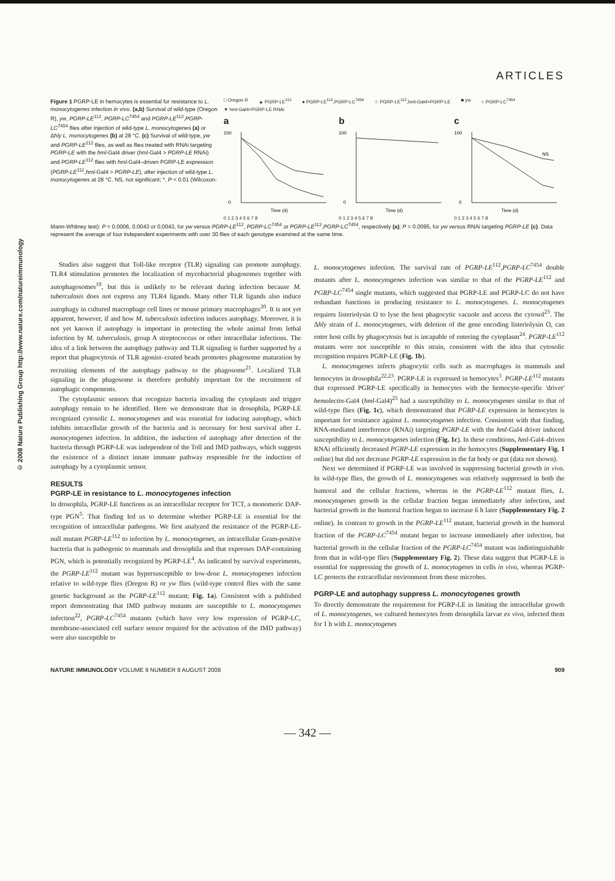ARTICLES
© 2008 Nature Publishing Group http://www.nature.com/natureimmunology
Figure 1 PGRP-LE in hemocytes is essential for resistance to L. monocytogenes infection in vivo. (a,b) Survival of wild-type (Oregon R), yw, PGRP-LE<sup>112</sup>, PGRP-LC<sup>7454</sup> and PGRP-LE<sup>112</sup>,PGRP-LC<sup>7454</sup> flies after injection of wild-type L. monocytogenes (a) or Δhly L. monocytogenes (b) at 28 °C. (c) Survival of wild-type, yw and PGRP-LE<sup>112</sup> flies, as well as flies treated with RNAi targeting PGRP-LE with the hml-Gal4 driver (hml-Gal4 > PGRP-LE RNAi) and PGRP-LE<sup>112</sup> flies with hml-Gal4–driven PGRP-LE expression (PGRP-LE<sup>112</sup>,hml-Gal4 > PGRP-LE), after injection of wild-type L. monocytogenes at 28 °C. NS, not significant; *, P < 0.01 (Wilcoxon-
□ Oregon R ▲ PGRP-LE<sup>112</sup> ● PGRP-LE<sup>112</sup>,PGRP-LC<sup>7454</sup> ☆ PGRP-LE<sup>112</sup>,hml-Gal4>PGRP-LE ■ yw ○ PGRP-LC<sup>7454</sup> ▼ hml-Gal4>PGRP-LE RNAi
a
100
0
Time (d)
0 1 2 3 4 5 6 7 8
b
100
0
Time (d)
0 1 2 3 4 5 6 7 8
c
NS
100
0
Time (d)
0 1 2 3 4 5 6 7 8
Mann-Whitney test): P = 0.0006, 0.0043 or 0.0043, for yw versus PGRP-LE<sup>112</sup>, PGRP-LC<sup>7454</sup> or PGRP-LE<sup>112</sup>,PGRP-LC<sup>7454</sup>, respectively (a); P = 0.0095, for yw versus RNAi targeting PGRP-LE (c). Data represent the average of four independent experiments with over 30 flies of each genotype examined at the same time.
Studies also suggest that Toll-like receptor (TLR) signaling can promote autophagy. TLR4 stimulation promotes the localization of mycobacterial phagosomes together with autophagosomes<sup>19</sup>, but this is unlikely to be relevant during infection because M. tuberculosis does not express any TLR4 ligands. Many other TLR ligands also induce autophagy in cultured macrophage cell lines or mouse primary macrophages<sup>20</sup>. It is not yet apparent, however, if and how M. tuberculosis infection induces autophagy. Moreover, it is not yet known if autophagy is important in protecting the whole animal from lethal infection by M. tuberculosis, group A streptococcus or other intracellular infections. The idea of a link between the autophagy pathway and TLR signaling is further supported by a report that phagocytosis of TLR agonist–coated beads promotes phagosome maturation by recruiting elements of the autophagy pathway to the phagosome<sup>21</sup>. Localized TLR signaling in the phagosome is therefore probably important for the recruitment of autophagic components.
The cytoplasmic sensors that recognize bacteria invading the cytoplasm and trigger autophagy remain to be identified. Here we demonstrate that in drosophila, PGRP-LE recognized cytosolic L. monocytogenes and was essential for inducing autophagy, which inhibits intracellular growth of the bacteria and is necessary for host survival after L. monocytogenes infection. In addition, the induction of autophagy after detection of the bacteria through PGRP-LE was independent of the Toll and IMD pathways, which suggests the existence of a distinct innate immune pathway responsible for the induction of autophagy by a cytoplasmic sensor.
RESULTS
PGRP-LE in resistance to L. monocytogenes infection
In drosophila, PGRP-LE functions as an intracellular receptor for TCT, a monomeric DAP-type PGN<sup>5</sup>. That finding led us to determine whether PGRP-LE is essential for the recognition of intracellular pathogens. We first analyzed the resistance of the PGRP-LE-null mutant PGRP-LE<sup>112</sup> to infection by L. monocytogenes, an intracellular Gram-positive bacteria that is pathogenic to mammals and drosophila and that expresses DAP-containing PGN, which is potentially recognized by PGRP-LE<sup>4</sup>. As indicated by survival experiments, the PGRP-LE<sup>112</sup> mutant was hypersusceptible to low-dose L. monocytogenes infection relative to wild-type flies (Oregon R) or yw flies (wild-type control flies with the same genetic background as the PGRP-LE<sup>112</sup> mutant; Fig. 1a). Consistent with a published report demonstrating that IMD pathway mutants are susceptible to L. monocytogenes infection<sup>22</sup>, PGRP-LC<sup>7454</sup> mutants (which have very low expression of PGRP-LC, membrane-associated cell surface sensor required for the activation of the IMD pathway) were also susceptible to
L. monocytogenes infection. The survival rate of PGRP-LE<sup>112</sup>,PGRP-LC<sup>7454</sup> double mutants after L. monocytogenes infection was similar to that of the PGRP-LE<sup>112</sup> and PGRP-LC<sup>7454</sup> single mutants, which suggested that PGRP-LE and PGRP-LC do not have redundant functions in producing resistance to L. monocytogenes. L. monocytogenes requires listeriolysin O to lyse the host phagocytic vacuole and access the cytosol<sup>23</sup>. The Δhly strain of L. monocytogenes, with deletion of the gene encoding listeriolysin O, can enter host cells by phagocytosis but is incapable of entering the cytoplasm<sup>24</sup>. PGRP-LE<sup>112</sup> mutants were not susceptible to this strain, consistent with the idea that cytosolic recognition requires PGRP-LE (Fig. 1b).
L. monocytogenes infects phagocytic cells such as macrophages in mammals and hemocytes in drosophila<sup>22,23</sup>. PGRP-LE is expressed in hemocytes<sup>3</sup>. PGRP-LE<sup>112</sup> mutants that expressed PGRP-LE specifically in hemocytes with the hemocyte-specific 'driver' hemolectin-Gal4 (hml-Gal4)<sup>25</sup> had a susceptibility to L. monocytogenes similar to that of wild-type flies (Fig. 1c), which demonstrated that PGRP-LE expression in hemocytes is important for resistance against L. monocytogenes infection. Consistent with that finding, RNA-mediated interference (RNAi) targeting PGRP-LE with the hml-Gal4 driver induced susceptibility to L. monocytogenes infection (Fig. 1c). In these conditions, hml-Gal4–driven RNAi efficiently decreased PGRP-LE expression in the hemocytes (Supplementary Fig. 1 online) but did not decrease PGRP-LE expression in the fat body or gut (data not shown).
Next we determined if PGRP-LE was involved in suppressing bacterial growth in vivo. In wild-type flies, the growth of L. monocytogenes was relatively suppressed in both the humoral and the cellular fractions, whereas in the PGRP-LE<sup>112</sup> mutant flies, L. monocytogenes growth in the cellular fraction began immediately after infection, and bacterial growth in the humoral fraction began to increase 6 h later (Supplementary Fig. 2 online). In contrast to growth in the PGRP-LE<sup>112</sup> mutant, bacterial growth in the humoral fraction of the PGRP-LC<sup>7454</sup> mutant began to increase immediately after infection, but bacterial growth in the cellular fraction of the PGRP-LC<sup>7454</sup> mutant was indistinguishable from that in wild-type flies (Supplementary Fig. 2). These data suggest that PGRP-LE is essential for suppressing the growth of L. monocytogenes in cells in vivo, whereas PGRP-LC protects the extracellular environment from these microbes.
PGRP-LE and autophagy suppress L. monocytogenes growth
To directly demonstrate the requirement for PGRP-LE in limiting the intracellular growth of L. monocytogenes, we cultured hemocytes from drosophila larvae ex vivo, infected them for 1 h with L. monocytogenes
NATURE IMMUNOLOGY VOLUME 9 NUMBER 8 AUGUST 2008 909
— 342 —